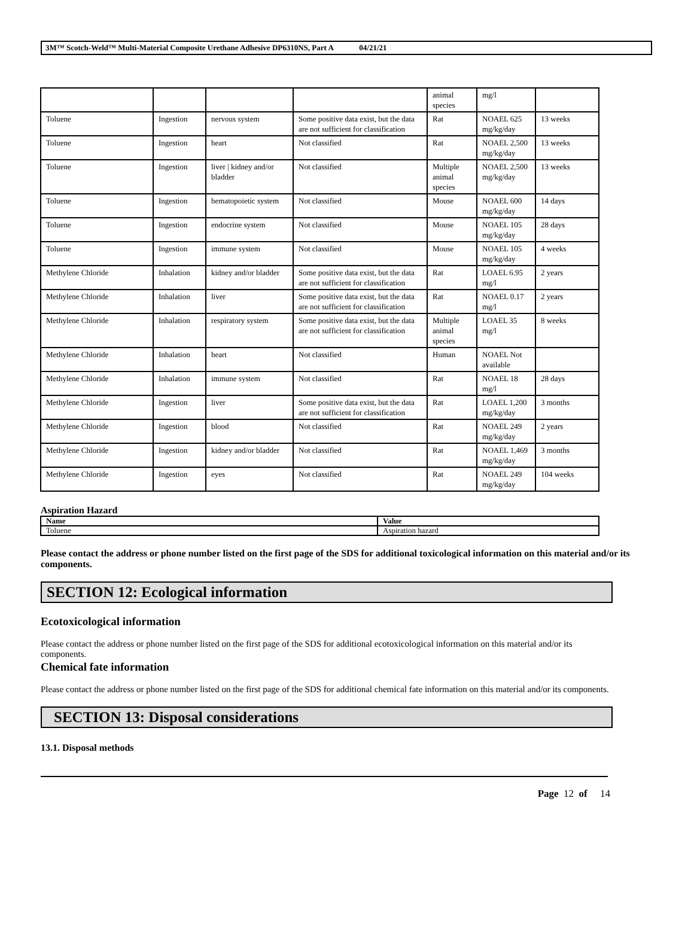3M™ Scotch-Weld™ Multi-Material Composite Urethane Adhesive DP6310NS, Part A 04/21/21
| | | | | animal species | mg/l | |
| Toluene | Ingestion | nervous system | Some positive data exist, but the data are not sufficient for classification | Rat | NOAEL 625 mg/kg/day | 13 weeks |
| Toluene | Ingestion | heart | Not classified | Rat | NOAEL 2,500 mg/kg/day | 13 weeks |
| Toluene | Ingestion | liver / kidney and/or bladder | Not classified | Multiple animal species | NOAEL 2,500 mg/kg/day | 13 weeks |
| Toluene | Ingestion | hematopoietic system | Not classified | Mouse | NOAEL 600 mg/kg/day | 14 days |
| Toluene | Ingestion | endocrine system | Not classified | Mouse | NOAEL 105 mg/kg/day | 28 days |
| Toluene | Ingestion | immune system | Not classified | Mouse | NOAEL 105 mg/kg/day | 4 weeks |
| Methylene Chloride | Inhalation | kidney and/or bladder | Some positive data exist, but the data are not sufficient for classification | Rat | LOAEL 6.95 mg/l | 2 years |
| Methylene Chloride | Inhalation | liver | Some positive data exist, but the data are not sufficient for classification | Rat | NOAEL 0.17 mg/l | 2 years |
| Methylene Chloride | Inhalation | respiratory system | Some positive data exist, but the data are not sufficient for classification | Multiple animal species | LOAEL 35 mg/l | 8 weeks |
| Methylene Chloride | Inhalation | heart | Not classified | Human | NOAEL Not available | |
| Methylene Chloride | Inhalation | immune system | Not classified | Rat | NOAEL 18 mg/l | 28 days |
| Methylene Chloride | Ingestion | liver | Some positive data exist, but the data are not sufficient for classification | Rat | LOAEL 1,200 mg/kg/day | 3 months |
| Methylene Chloride | Ingestion | blood | Not classified | Rat | NOAEL 249 mg/kg/day | 2 years |
| Methylene Chloride | Ingestion | kidney and/or bladder | Not classified | Rat | NOAEL 1,469 mg/kg/day | 3 months |
| Methylene Chloride | Ingestion | eyes | Not classified | Rat | NOAEL 249 mg/kg/day | 104 weeks |
Aspiration Hazard
| Name | Value |
| --- | --- |
| Toluene | Aspiration hazard |
Please contact the address or phone number listed on the first page of the SDS for additional toxicological information on this material and/or its components.
SECTION 12: Ecological information
Ecotoxicological information
Please contact the address or phone number listed on the first page of the SDS for additional ecotoxicological information on this material and/or its components.
Chemical fate information
Please contact the address or phone number listed on the first page of the SDS for additional chemical fate information on this material and/or its components.
SECTION 13: Disposal considerations
13.1. Disposal methods
Page 12 of 14